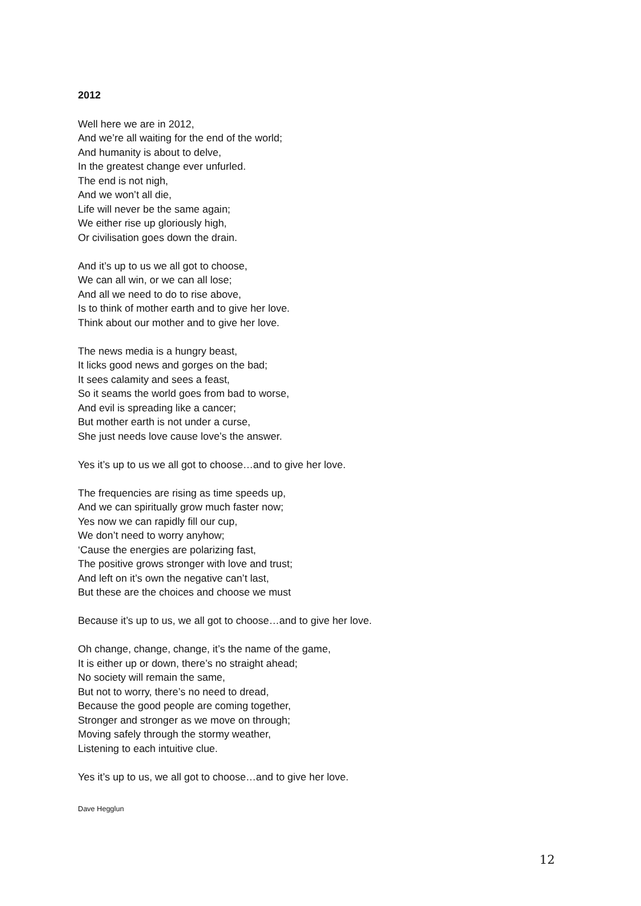2012
Well here we are in 2012,
And we’re all waiting for the end of the world;
And humanity is about to delve,
In the greatest change ever unfurled.
The end is not nigh,
And we won’t all die,
Life will never be the same again;
We either rise up gloriously high,
Or civilisation goes down the drain.
And it’s up to us we all got to choose,
We can all win, or we can all lose;
And all we need to do to rise above,
Is to think of mother earth and to give her love.
Think about our mother and to give her love.
The news media is a hungry beast,
It licks good news and gorges on the bad;
It sees calamity and sees a feast,
So it seams the world goes from bad to worse,
And evil is spreading like a cancer;
But mother earth is not under a curse,
She just needs love cause love’s the answer.
Yes it’s up to us we all got to choose…and to give her love.
The frequencies are rising as time speeds up,
And we can spiritually grow much faster now;
Yes now we can rapidly fill our cup,
We don’t need to worry anyhow;
‘Cause the energies are polarizing fast,
The positive grows stronger with love and trust;
And left on it’s own the negative can’t last,
But these are the choices and choose we must
Because it’s up to us, we all got to choose…and to give her love.
Oh change, change, change, it’s the name of the game,
It is either up or down, there’s no straight ahead;
No society will remain the same,
But not to worry, there’s no need to dread,
Because the good people are coming together,
Stronger and stronger as we move on through;
Moving safely through the stormy weather,
Listening to each intuitive clue.
Yes it’s up to us, we all got to choose…and to give her love.
Dave Hegglun
12